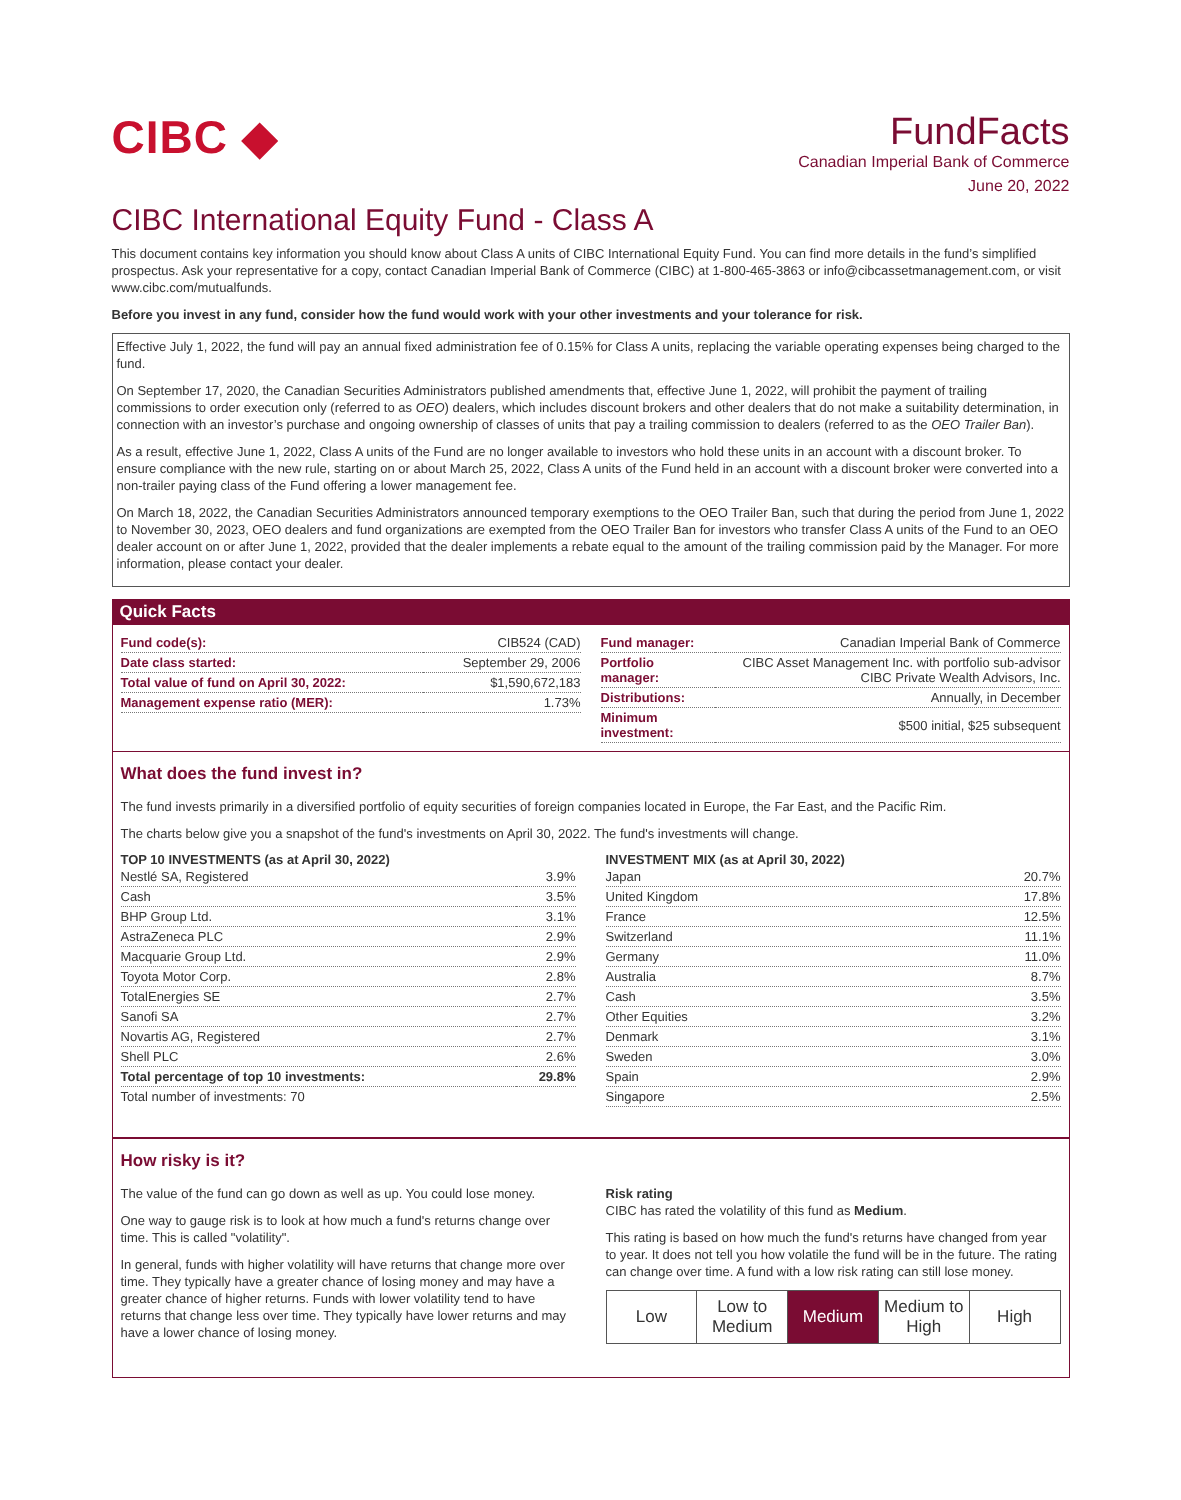CIBC ◆
FundFacts
Canadian Imperial Bank of Commerce
June 20, 2022
CIBC International Equity Fund - Class A
This document contains key information you should know about Class A units of CIBC International Equity Fund. You can find more details in the fund’s simplified prospectus. Ask your representative for a copy, contact Canadian Imperial Bank of Commerce (CIBC) at 1-800-465-3863 or info@cibcassetmanagement.com, or visit www.cibc.com/mutualfunds.
Before you invest in any fund, consider how the fund would work with your other investments and your tolerance for risk.
Effective July 1, 2022, the fund will pay an annual fixed administration fee of 0.15% for Class A units, replacing the variable operating expenses being charged to the fund.
On September 17, 2020, the Canadian Securities Administrators published amendments that, effective June 1, 2022, will prohibit the payment of trailing commissions to order execution only (referred to as OEO) dealers, which includes discount brokers and other dealers that do not make a suitability determination, in connection with an investor’s purchase and ongoing ownership of classes of units that pay a trailing commission to dealers (referred to as the OEO Trailer Ban).
As a result, effective June 1, 2022, Class A units of the Fund are no longer available to investors who hold these units in an account with a discount broker. To ensure compliance with the new rule, starting on or about March 25, 2022, Class A units of the Fund held in an account with a discount broker were converted into a non-trailer paying class of the Fund offering a lower management fee.
On March 18, 2022, the Canadian Securities Administrators announced temporary exemptions to the OEO Trailer Ban, such that during the period from June 1, 2022 to November 30, 2023, OEO dealers and fund organizations are exempted from the OEO Trailer Ban for investors who transfer Class A units of the Fund to an OEO dealer account on or after June 1, 2022, provided that the dealer implements a rebate equal to the amount of the trailing commission paid by the Manager. For more information, please contact your dealer.
Quick Facts
| Fund code(s): | CIB524 (CAD) |
| Date class started: | September 29, 2006 |
| Total value of fund on April 30, 2022: | $1,590,672,183 |
| Management expense ratio (MER): | 1.73% |
| Fund manager: | Canadian Imperial Bank of Commerce |
| Portfolio manager: | CIBC Asset Management Inc. with portfolio sub-advisor CIBC Private Wealth Advisors, Inc. |
| Distributions: | Annually, in December |
| Minimum investment: | $500 initial, $25 subsequent |
What does the fund invest in?
The fund invests primarily in a diversified portfolio of equity securities of foreign companies located in Europe, the Far East, and the Pacific Rim.
The charts below give you a snapshot of the fund's investments on April 30, 2022. The fund's investments will change.
TOP 10 INVESTMENTS (as at April 30, 2022)
| Nestlé SA, Registered | 3.9% |
| Cash | 3.5% |
| BHP Group Ltd. | 3.1% |
| AstraZeneca PLC | 2.9% |
| Macquarie Group Ltd. | 2.9% |
| Toyota Motor Corp. | 2.8% |
| TotalEnergies SE | 2.7% |
| Sanofi SA | 2.7% |
| Novartis AG, Registered | 2.7% |
| Shell PLC | 2.6% |
| Total percentage of top 10 investments: | 29.8% |
| Total number of investments: 70 | |
INVESTMENT MIX (as at April 30, 2022)
| Japan | 20.7% |
| United Kingdom | 17.8% |
| France | 12.5% |
| Switzerland | 11.1% |
| Germany | 11.0% |
| Australia | 8.7% |
| Cash | 3.5% |
| Other Equities | 3.2% |
| Denmark | 3.1% |
| Sweden | 3.0% |
| Spain | 2.9% |
| Singapore | 2.5% |
How risky is it?
The value of the fund can go down as well as up. You could lose money.
One way to gauge risk is to look at how much a fund's returns change over time. This is called "volatility".
In general, funds with higher volatility will have returns that change more over time. They typically have a greater chance of losing money and may have a greater chance of higher returns. Funds with lower volatility tend to have returns that change less over time. They typically have lower returns and may have a lower chance of losing money.
Risk rating
CIBC has rated the volatility of this fund as Medium.
This rating is based on how much the fund's returns have changed from year to year. It does not tell you how volatile the fund will be in the future. The rating can change over time. A fund with a low risk rating can still lose money.
| Low | Low to Medium | Medium | Medium to High | High |